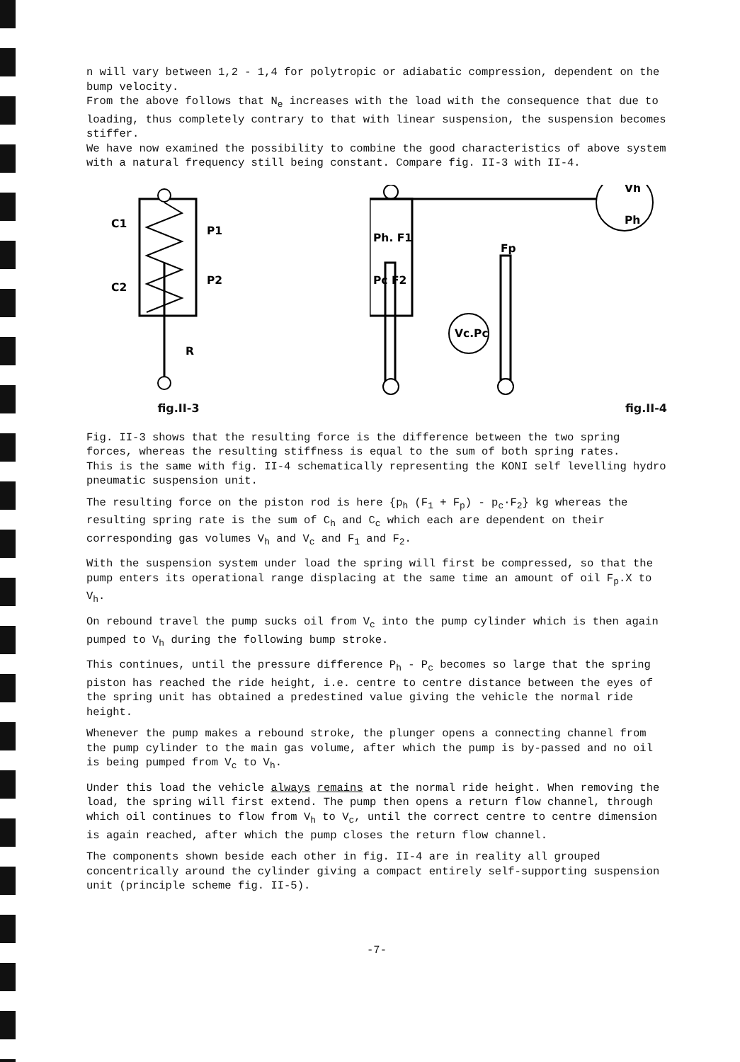n will vary between 1,2 - 1,4 for polytropic or adiabatic compression, dependent on the bump velocity.
From the above follows that N<sub>e</sub> increases with the load with the consequence that due to loading, thus completely contrary to that with linear suspension, the suspension becomes stiffer.
We have now examined the possibility to combine the good characteristics of above system with a natural frequency still being constant. Compare fig. II-3 with II-4.
C1
C2
P1
P2
R
fig.II-3
Ph. F1
Pc F2
Vc.Pc
Fp
Vh
Ph
fig.II-4
Fig. II-3 shows that the resulting force is the difference between the two spring forces, whereas the resulting stiffness is equal to the sum of both spring rates.
This is the same with fig. II-4 schematically representing the KONI self levelling hydro pneumatic suspension unit.
The resulting force on the piston rod is here {p<sub>h</sub> (F<sub>1</sub> + F<sub>p</sub>) - p<sub>c</sub>·F<sub>2</sub>} kg whereas the resulting spring rate is the sum of C<sub>h</sub> and C<sub>c</sub> which each are dependent on their corresponding gas volumes V<sub>h</sub> and V<sub>c</sub> and F<sub>1</sub> and F<sub>2</sub>.
With the suspension system under load the spring will first be compressed, so that the pump enters its operational range displacing at the same time an amount of oil F<sub>p</sub>.X to V<sub>h</sub>.
On rebound travel the pump sucks oil from V<sub>c</sub> into the pump cylinder which is then again pumped to V<sub>h</sub> during the following bump stroke.
This continues, until the pressure difference P<sub>h</sub> - P<sub>c</sub> becomes so large that the spring piston has reached the ride height, i.e. centre to centre distance between the eyes of the spring unit has obtained a predestined value giving the vehicle the normal ride height.
Whenever the pump makes a rebound stroke, the plunger opens a connecting channel from the pump cylinder to the main gas volume, after which the pump is by-passed and no oil is being pumped from V<sub>c</sub> to V<sub>h</sub>.
Under this load the vehicle always remains at the normal ride height. When removing the load, the spring will first extend. The pump then opens a return flow channel, through which oil continues to flow from V<sub>h</sub> to V<sub>c</sub>, until the correct centre to centre dimension is again reached, after which the pump closes the return flow channel.
The components shown beside each other in fig. II-4 are in reality all grouped concentrically around the cylinder giving a compact entirely self-supporting suspension unit (principle scheme fig. II-5).
-7-